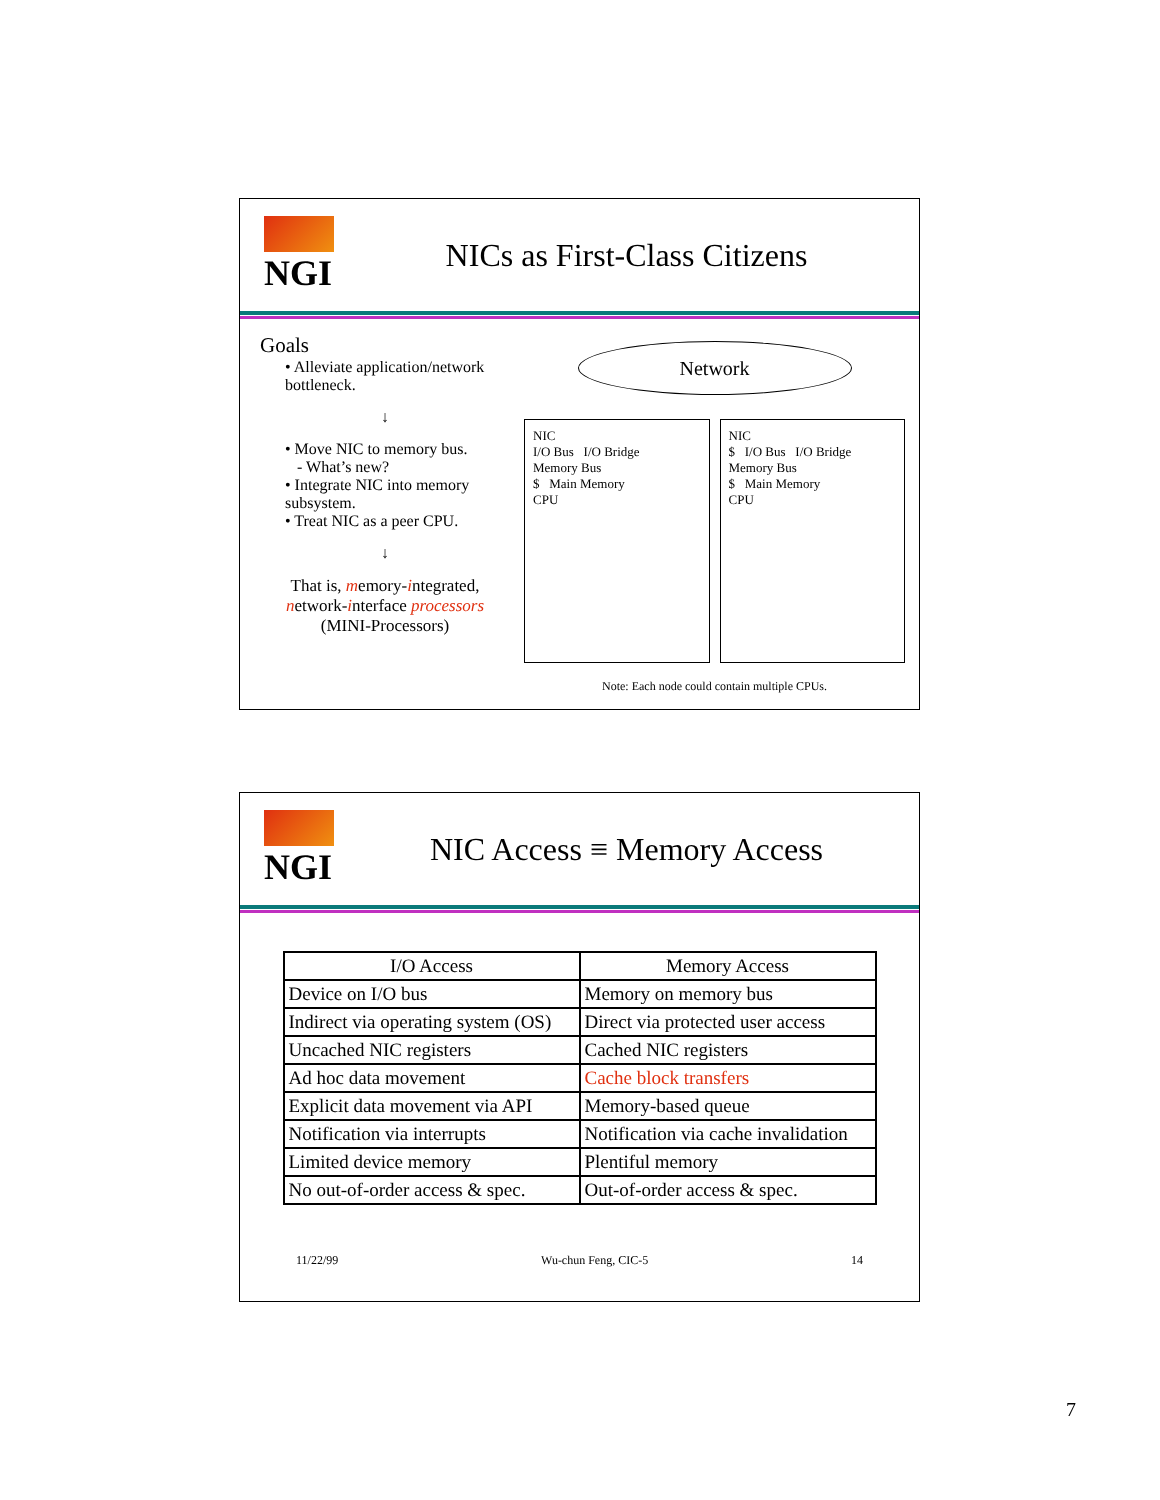NGI NICs as First-Class Citizens
Goals
• Alleviate application/network bottleneck.
↓
• Move NIC to memory bus.
- What’s new?
• Integrate NIC into memory subsystem.
• Treat NIC as a peer CPU.
↓
That is, memory-integrated, network-interface processors
(MINI-Processors)
Network
NIC
I/O Bus I/O Bridge
Memory Bus
$ Main Memory
CPU
NIC
$ I/O Bus I/O Bridge
Memory Bus
$ Main Memory
CPU
Note: Each node could contain multiple CPUs.
NGI NIC Access ≡ Memory Access
| I/O Access | Memory Access |
| --- | --- |
| Device on I/O bus | Memory on memory bus |
| Indirect via operating system (OS) | Direct via protected user access |
| Uncached NIC registers | Cached NIC registers |
| Ad hoc data movement | Cache block transfers |
| Explicit data movement via API | Memory-based queue |
| Notification via interrupts | Notification via cache invalidation |
| Limited device memory | Plentiful memory |
| No out-of-order access & spec. | Out-of-order access & spec. |
11/22/99 Wu-chun Feng, CIC-5 14
7